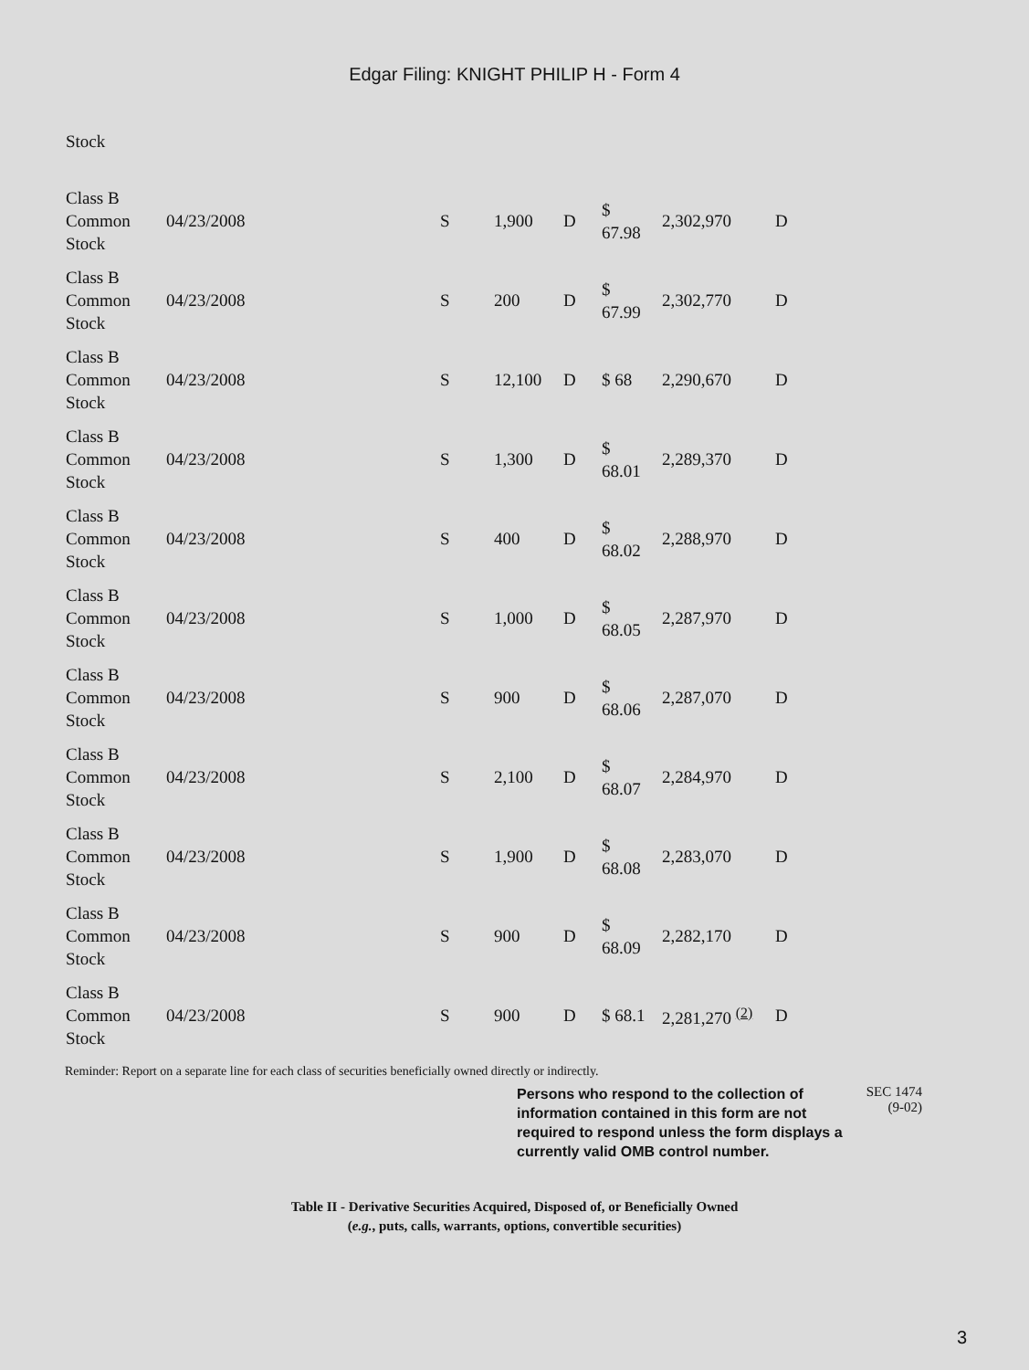Edgar Filing: KNIGHT PHILIP H - Form 4
| Stock | | | | | | | |
| Class B Common Stock | 04/23/2008 | S | 1,900 | D | $ 67.98 | 2,302,970 | D |
| Class B Common Stock | 04/23/2008 | S | 200 | D | $ 67.99 | 2,302,770 | D |
| Class B Common Stock | 04/23/2008 | S | 12,100 | D | $ 68 | 2,290,670 | D |
| Class B Common Stock | 04/23/2008 | S | 1,300 | D | $ 68.01 | 2,289,370 | D |
| Class B Common Stock | 04/23/2008 | S | 400 | D | $ 68.02 | 2,288,970 | D |
| Class B Common Stock | 04/23/2008 | S | 1,000 | D | $ 68.05 | 2,287,970 | D |
| Class B Common Stock | 04/23/2008 | S | 900 | D | $ 68.06 | 2,287,070 | D |
| Class B Common Stock | 04/23/2008 | S | 2,100 | D | $ 68.07 | 2,284,970 | D |
| Class B Common Stock | 04/23/2008 | S | 1,900 | D | $ 68.08 | 2,283,070 | D |
| Class B Common Stock | 04/23/2008 | S | 900 | D | $ 68.09 | 2,282,170 | D |
| Class B Common Stock | 04/23/2008 | S | 900 | D | $ 68.1 | 2,281,270 <sup>(2)</sup> | D |
Reminder: Report on a separate line for each class of securities beneficially owned directly or indirectly.
Persons who respond to the collection of information contained in this form are not required to respond unless the form displays a currently valid OMB control number. SEC 1474
(9-02)
Table II - Derivative Securities Acquired, Disposed of, or Beneficially Owned
(e.g., puts, calls, warrants, options, convertible securities)
3